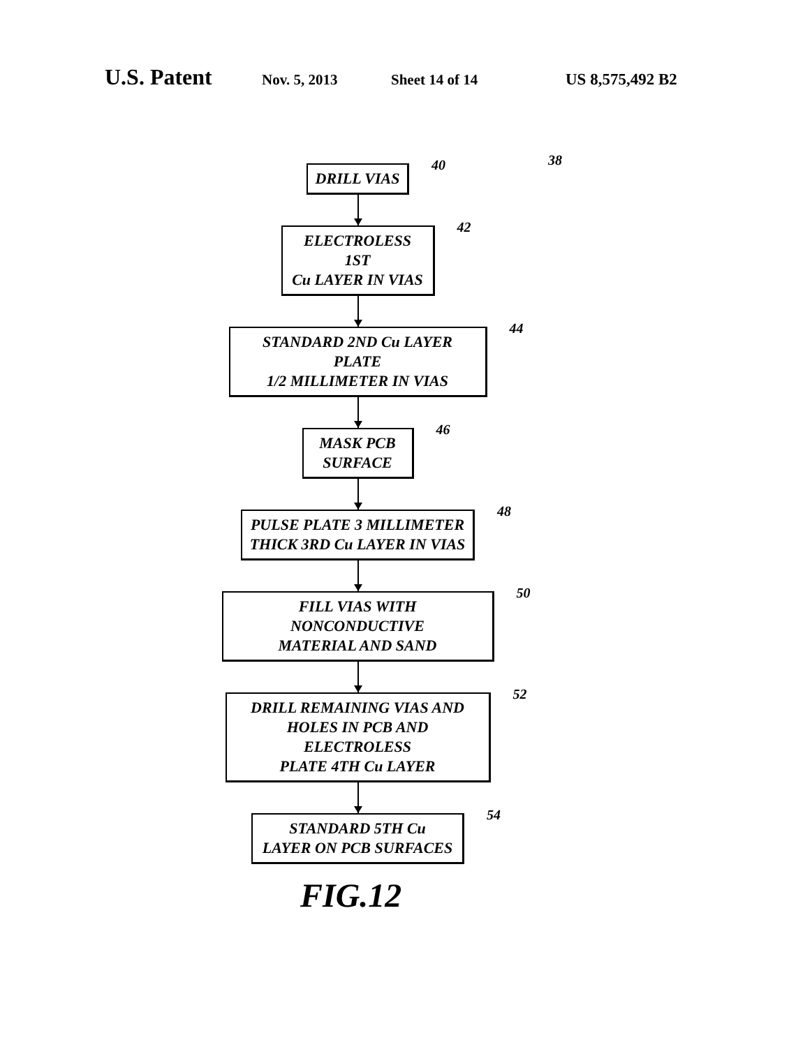U.S. Patent Nov. 5, 2013 Sheet 14 of 14 US 8,575,492 B2
38
DRILL VIAS
40
ELECTROLESS 1ST
Cu LAYER IN VIAS
42
STANDARD 2ND Cu LAYER PLATE
1/2 MILLIMETER IN VIAS
44
MASK PCB
SURFACE
46
PULSE PLATE 3 MILLIMETER
THICK 3RD Cu LAYER IN VIAS
48
FILL VIAS WITH NONCONDUCTIVE
MATERIAL AND SAND
50
DRILL REMAINING VIAS AND
HOLES IN PCB AND ELECTROLESS
PLATE 4TH Cu LAYER
52
STANDARD 5TH Cu
LAYER ON PCB SURFACES
54
FIG.12